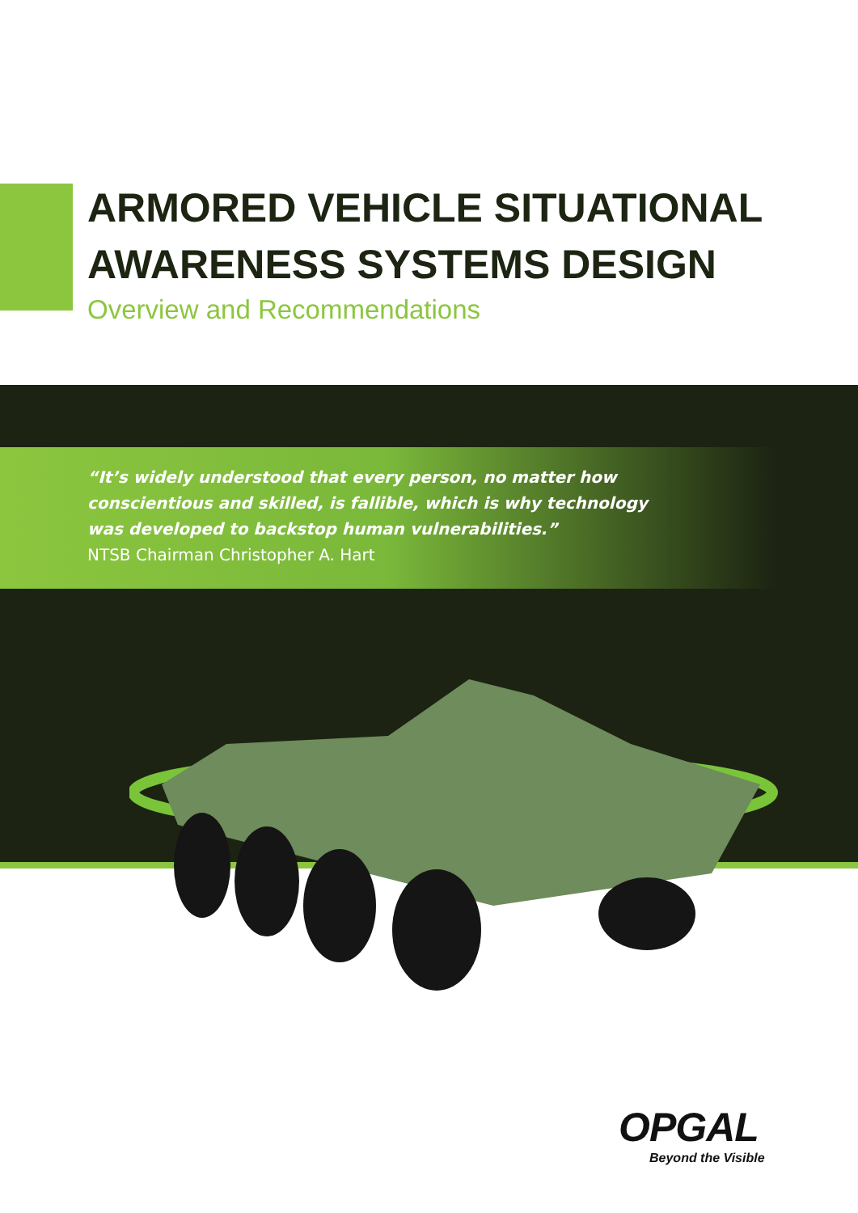ARMORED VEHICLE SITUATIONAL
AWARENESS SYSTEMS DESIGN
Overview and Recommendations
“It’s widely understood that every person, no matter how
conscientious and skilled, is fallible, which is why technology
was developed to backstop human vulnerabilities.”
NTSB Chairman Christopher A. Hart
OPGAL
Beyond the Visible